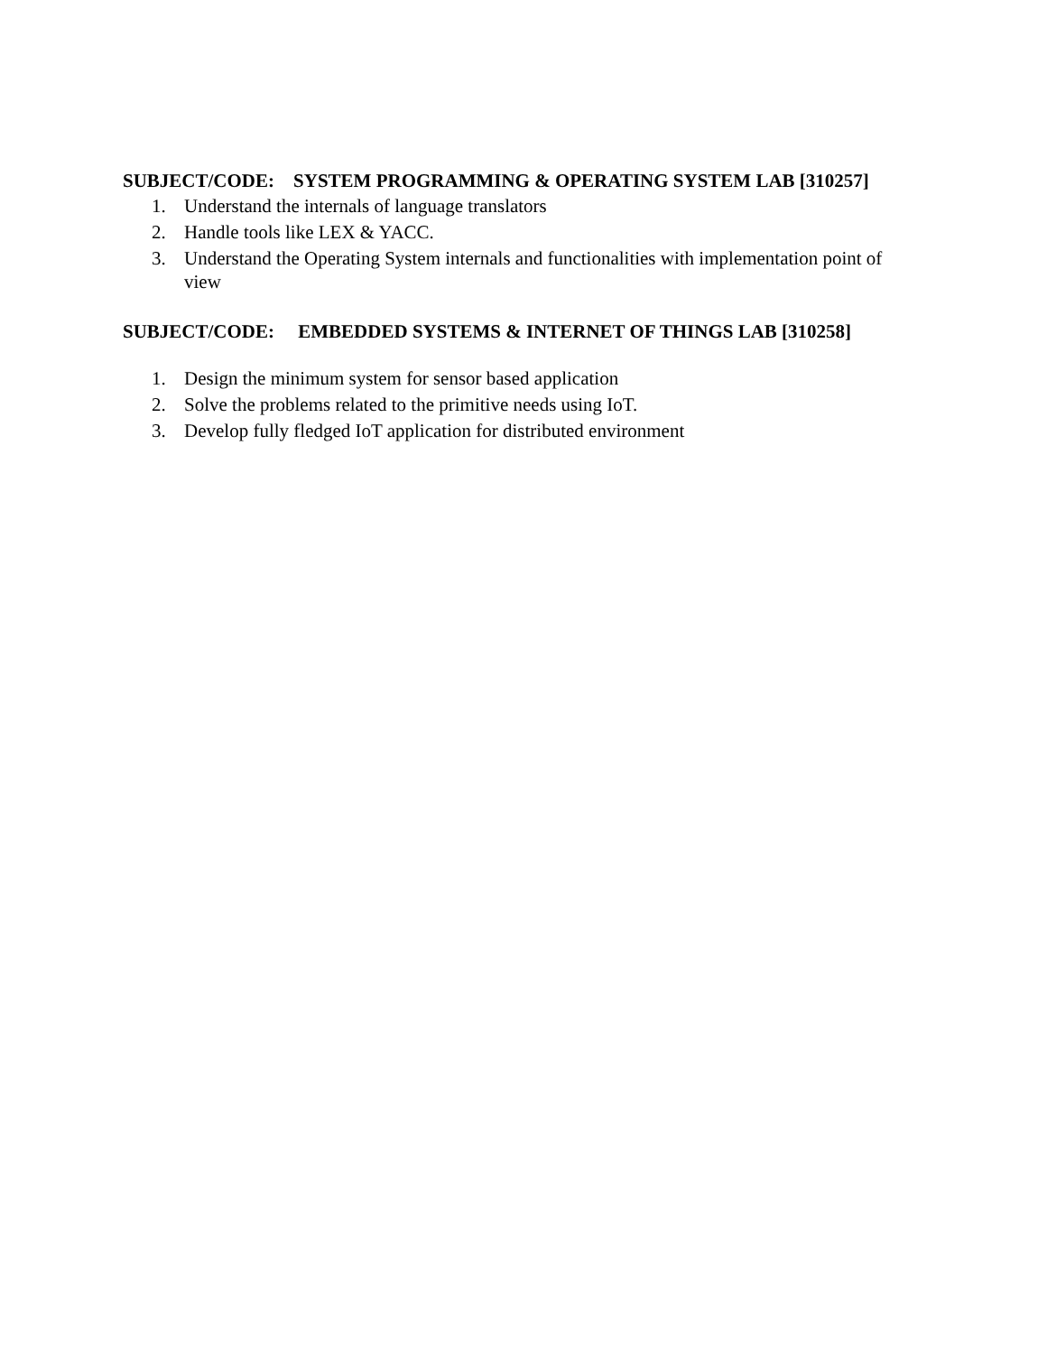SUBJECT/CODE: SYSTEM PROGRAMMING & OPERATING SYSTEM LAB [310257]
1. Understand the internals of language translators
2. Handle tools like LEX & YACC.
3. Understand the Operating System internals and functionalities with implementation point of view
SUBJECT/CODE: EMBEDDED SYSTEMS & INTERNET OF THINGS LAB [310258]
1. Design the minimum system for sensor based application
2. Solve the problems related to the primitive needs using IoT.
3. Develop fully fledged IoT application for distributed environment